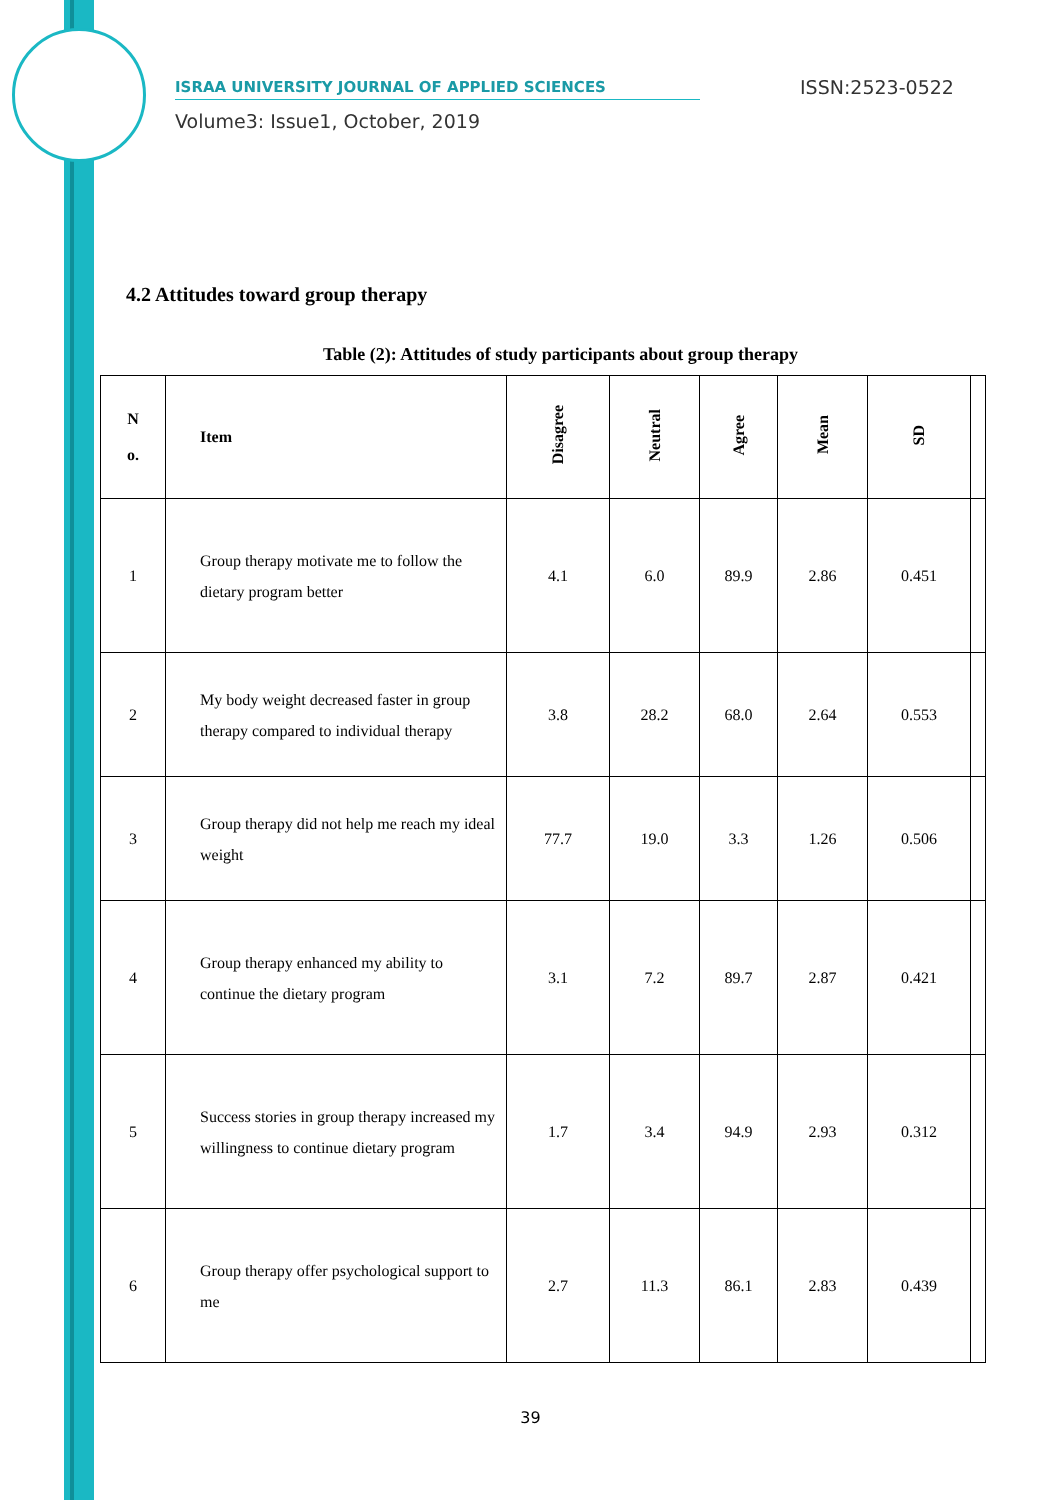ISRAA UNIVERSITY JOURNAL OF APPLIED SCIENCES
ISSN:2523-0522
Volume3: Issue1, October, 2019
4.2 Attitudes toward group therapy
Table (2): Attitudes of study participants about group therapy
| N o. | Item | Disagree | Neutral | Agree | Mean | SD | |
| --- | --- | --- | --- | --- | --- | --- | --- |
| 1 | Group therapy motivate me to follow the dietary program better | 4.1 | 6.0 | 89.9 | 2.86 | 0.451 | |
| 2 | My body weight decreased faster in group therapy compared to individual therapy | 3.8 | 28.2 | 68.0 | 2.64 | 0.553 | |
| 3 | Group therapy did not help me reach my ideal weight | 77.7 | 19.0 | 3.3 | 1.26 | 0.506 | |
| 4 | Group therapy enhanced my ability to continue the dietary program | 3.1 | 7.2 | 89.7 | 2.87 | 0.421 | |
| 5 | Success stories in group therapy increased my willingness to continue dietary program | 1.7 | 3.4 | 94.9 | 2.93 | 0.312 | |
| 6 | Group therapy offer psychological support to me | 2.7 | 11.3 | 86.1 | 2.83 | 0.439 | |
39